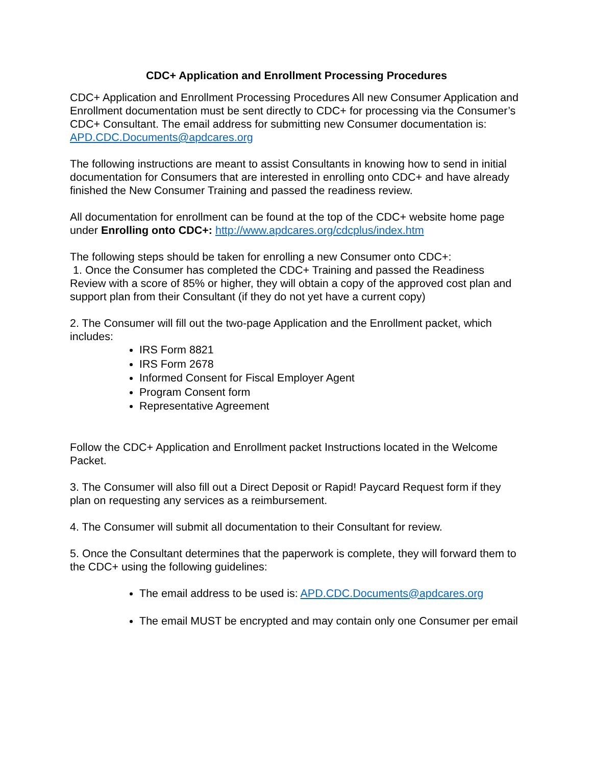CDC+ Application and Enrollment Processing Procedures
CDC+ Application and Enrollment Processing Procedures All new Consumer Application and Enrollment documentation must be sent directly to CDC+ for processing via the Consumer’s CDC+ Consultant. The email address for submitting new Consumer documentation is: APD.CDC.Documents@apdcares.org
The following instructions are meant to assist Consultants in knowing how to send in initial documentation for Consumers that are interested in enrolling onto CDC+ and have already finished the New Consumer Training and passed the readiness review.
All documentation for enrollment can be found at the top of the CDC+ website home page under Enrolling onto CDC+: http://www.apdcares.org/cdcplus/index.htm
The following steps should be taken for enrolling a new Consumer onto CDC+:
1. Once the Consumer has completed the CDC+ Training and passed the Readiness Review with a score of 85% or higher, they will obtain a copy of the approved cost plan and support plan from their Consultant (if they do not yet have a current copy)
2. The Consumer will fill out the two-page Application and the Enrollment packet, which includes:
IRS Form 8821
IRS Form 2678
Informed Consent for Fiscal Employer Agent
Program Consent form
Representative Agreement
Follow the CDC+ Application and Enrollment packet Instructions located in the Welcome Packet.
3. The Consumer will also fill out a Direct Deposit or Rapid! Paycard Request form if they plan on requesting any services as a reimbursement.
4. The Consumer will submit all documentation to their Consultant for review.
5. Once the Consultant determines that the paperwork is complete, they will forward them to the CDC+ using the following guidelines:
The email address to be used is: APD.CDC.Documents@apdcares.org
The email MUST be encrypted and may contain only one Consumer per email